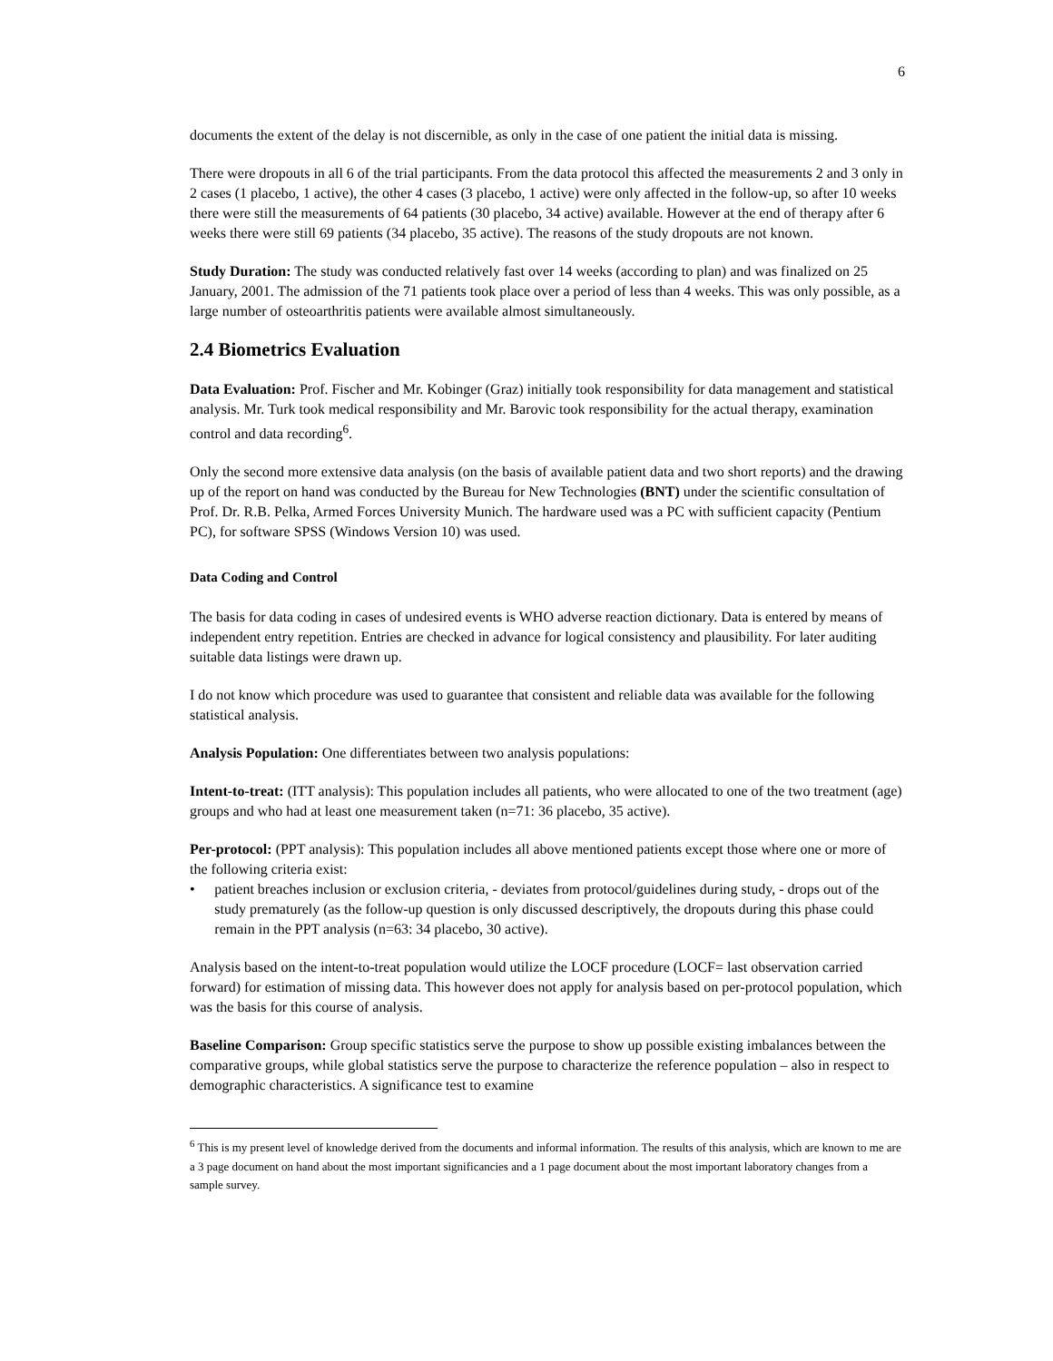6
documents the extent of the delay is not discernible, as only in the case of one patient the initial data is missing.
There were dropouts in all 6 of the trial participants. From the data protocol this affected the measurements 2 and 3 only in 2 cases (1 placebo, 1 active), the other 4 cases (3 placebo, 1 active) were only affected in the follow-up, so after 10 weeks there were still the measurements of 64 patients (30 placebo, 34 active) available. However at the end of therapy after 6 weeks there were still 69 patients (34 placebo, 35 active). The reasons of the study dropouts are not known.
Study Duration: The study was conducted relatively fast over 14 weeks (according to plan) and was finalized on 25 January, 2001. The admission of the 71 patients took place over a period of less than 4 weeks. This was only possible, as a large number of osteoarthritis patients were available almost simultaneously.
2.4 Biometrics Evaluation
Data Evaluation: Prof. Fischer and Mr. Kobinger (Graz) initially took responsibility for data management and statistical analysis. Mr. Turk took medical responsibility and Mr. Barovic took responsibility for the actual therapy, examination control and data recording<sup>6</sup>.
Only the second more extensive data analysis (on the basis of available patient data and two short reports) and the drawing up of the report on hand was conducted by the Bureau for New Technologies (BNT) under the scientific consultation of Prof. Dr. R.B. Pelka, Armed Forces University Munich. The hardware used was a PC with sufficient capacity (Pentium PC), for software SPSS (Windows Version 10) was used.
Data Coding and Control
The basis for data coding in cases of undesired events is WHO adverse reaction dictionary. Data is entered by means of independent entry repetition. Entries are checked in advance for logical consistency and plausibility. For later auditing suitable data listings were drawn up.
I do not know which procedure was used to guarantee that consistent and reliable data was available for the following statistical analysis.
Analysis Population: One differentiates between two analysis populations:
Intent-to-treat: (ITT analysis): This population includes all patients, who were allocated to one of the two treatment (age) groups and who had at least one measurement taken (n=71: 36 placebo, 35 active).
Per-protocol: (PPT analysis): This population includes all above mentioned patients except those where one or more of the following criteria exist:
• patient breaches inclusion or exclusion criteria, - deviates from protocol/guidelines during study, - drops out of the study prematurely (as the follow-up question is only discussed descriptively, the dropouts during this phase could remain in the PPT analysis (n=63: 34 placebo, 30 active).
Analysis based on the intent-to-treat population would utilize the LOCF procedure (LOCF= last observation carried forward) for estimation of missing data. This however does not apply for analysis based on per-protocol population, which was the basis for this course of analysis.
Baseline Comparison: Group specific statistics serve the purpose to show up possible existing imbalances between the comparative groups, while global statistics serve the purpose to characterize the reference population – also in respect to demographic characteristics. A significance test to examine
<sup>6</sup> This is my present level of knowledge derived from the documents and informal information. The results of this analysis, which are known to me are a 3 page document on hand about the most important significancies and a 1 page document about the most important laboratory changes from a sample survey.